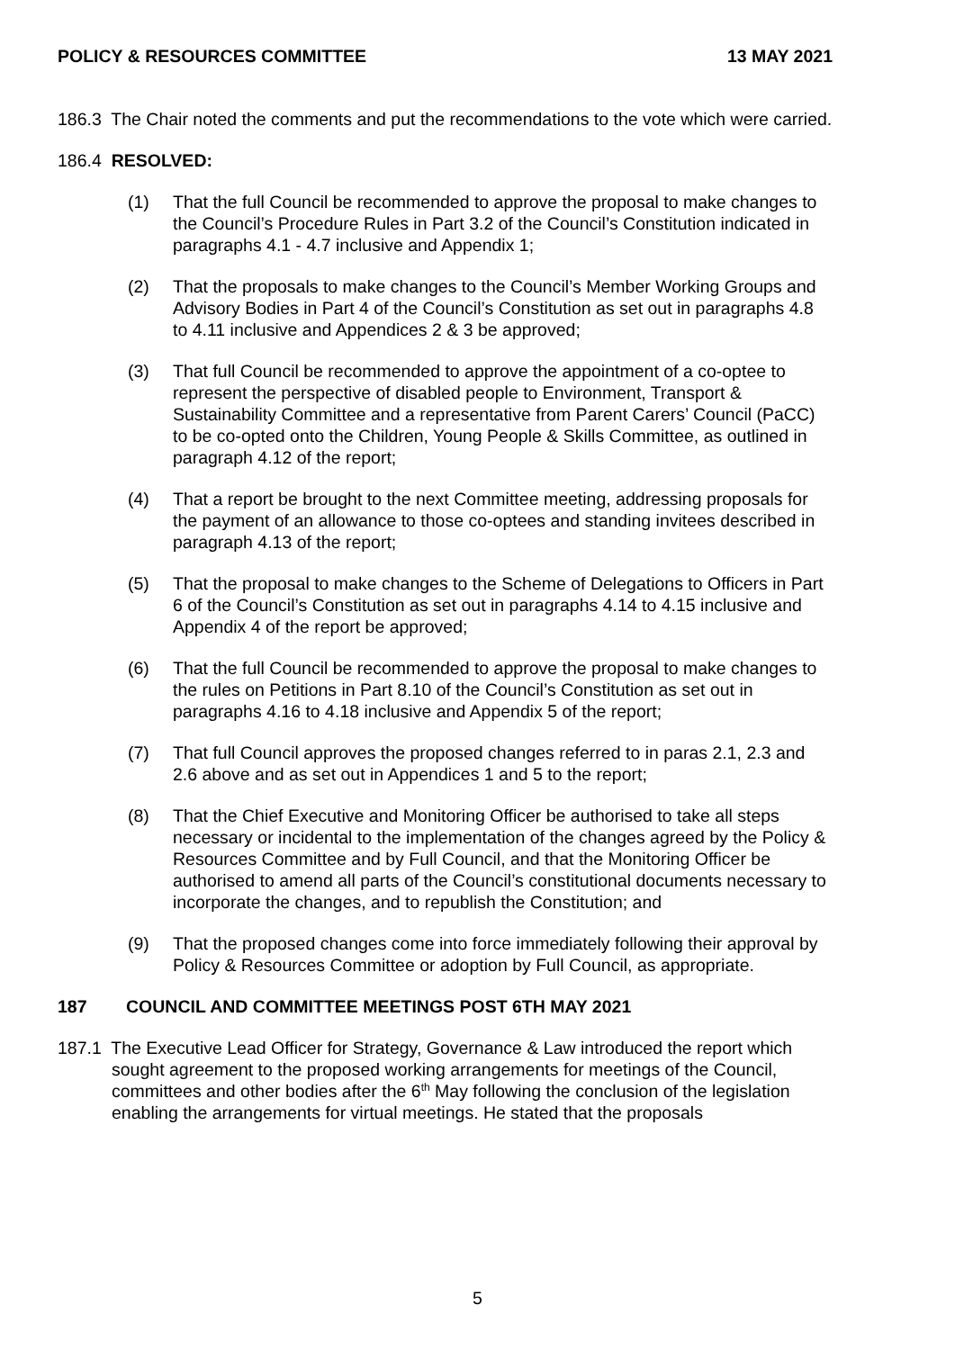POLICY & RESOURCES COMMITTEE 13 MAY 2021
186.3 The Chair noted the comments and put the recommendations to the vote which were carried.
186.4 RESOLVED:
(1) That the full Council be recommended to approve the proposal to make changes to the Council’s Procedure Rules in Part 3.2 of the Council’s Constitution indicated in paragraphs 4.1 - 4.7 inclusive and Appendix 1;
(2) That the proposals to make changes to the Council’s Member Working Groups and Advisory Bodies in Part 4 of the Council’s Constitution as set out in paragraphs 4.8 to 4.11 inclusive and Appendices 2 & 3 be approved;
(3) That full Council be recommended to approve the appointment of a co-optee to represent the perspective of disabled people to Environment, Transport & Sustainability Committee and a representative from Parent Carers’ Council (PaCC) to be co-opted onto the Children, Young People & Skills Committee, as outlined in paragraph 4.12 of the report;
(4) That a report be brought to the next Committee meeting, addressing proposals for the payment of an allowance to those co-optees and standing invitees described in paragraph 4.13 of the report;
(5) That the proposal to make changes to the Scheme of Delegations to Officers in Part 6 of the Council’s Constitution as set out in paragraphs 4.14 to 4.15 inclusive and Appendix 4 of the report be approved;
(6) That the full Council be recommended to approve the proposal to make changes to the rules on Petitions in Part 8.10 of the Council’s Constitution as set out in paragraphs 4.16 to 4.18 inclusive and Appendix 5 of the report;
(7) That full Council approves the proposed changes referred to in paras 2.1, 2.3 and 2.6 above and as set out in Appendices 1 and 5 to the report;
(8) That the Chief Executive and Monitoring Officer be authorised to take all steps necessary or incidental to the implementation of the changes agreed by the Policy & Resources Committee and by Full Council, and that the Monitoring Officer be authorised to amend all parts of the Council’s constitutional documents necessary to incorporate the changes, and to republish the Constitution; and
(9) That the proposed changes come into force immediately following their approval by Policy & Resources Committee or adoption by Full Council, as appropriate.
187 COUNCIL AND COMMITTEE MEETINGS POST 6TH MAY 2021
187.1 The Executive Lead Officer for Strategy, Governance & Law introduced the report which sought agreement to the proposed working arrangements for meetings of the Council, committees and other bodies after the 6<sup>th</sup> May following the conclusion of the legislation enabling the arrangements for virtual meetings. He stated that the proposals
5